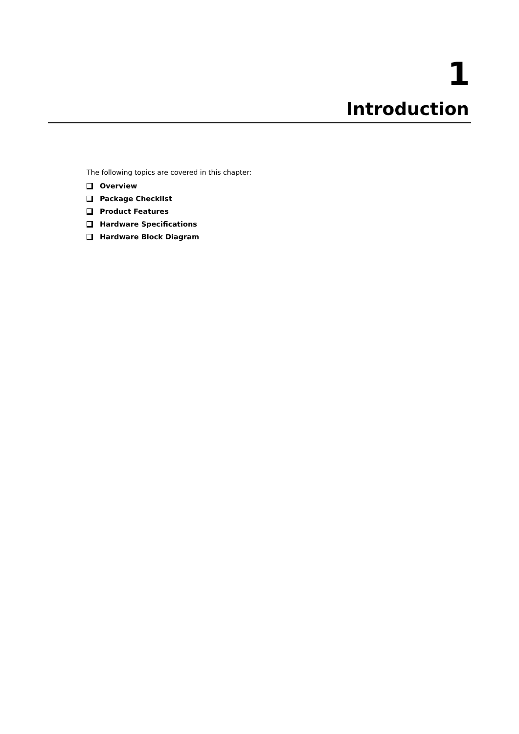1
Introduction
The following topics are covered in this chapter:
Overview
Package Checklist
Product Features
Hardware Specifications
Hardware Block Diagram